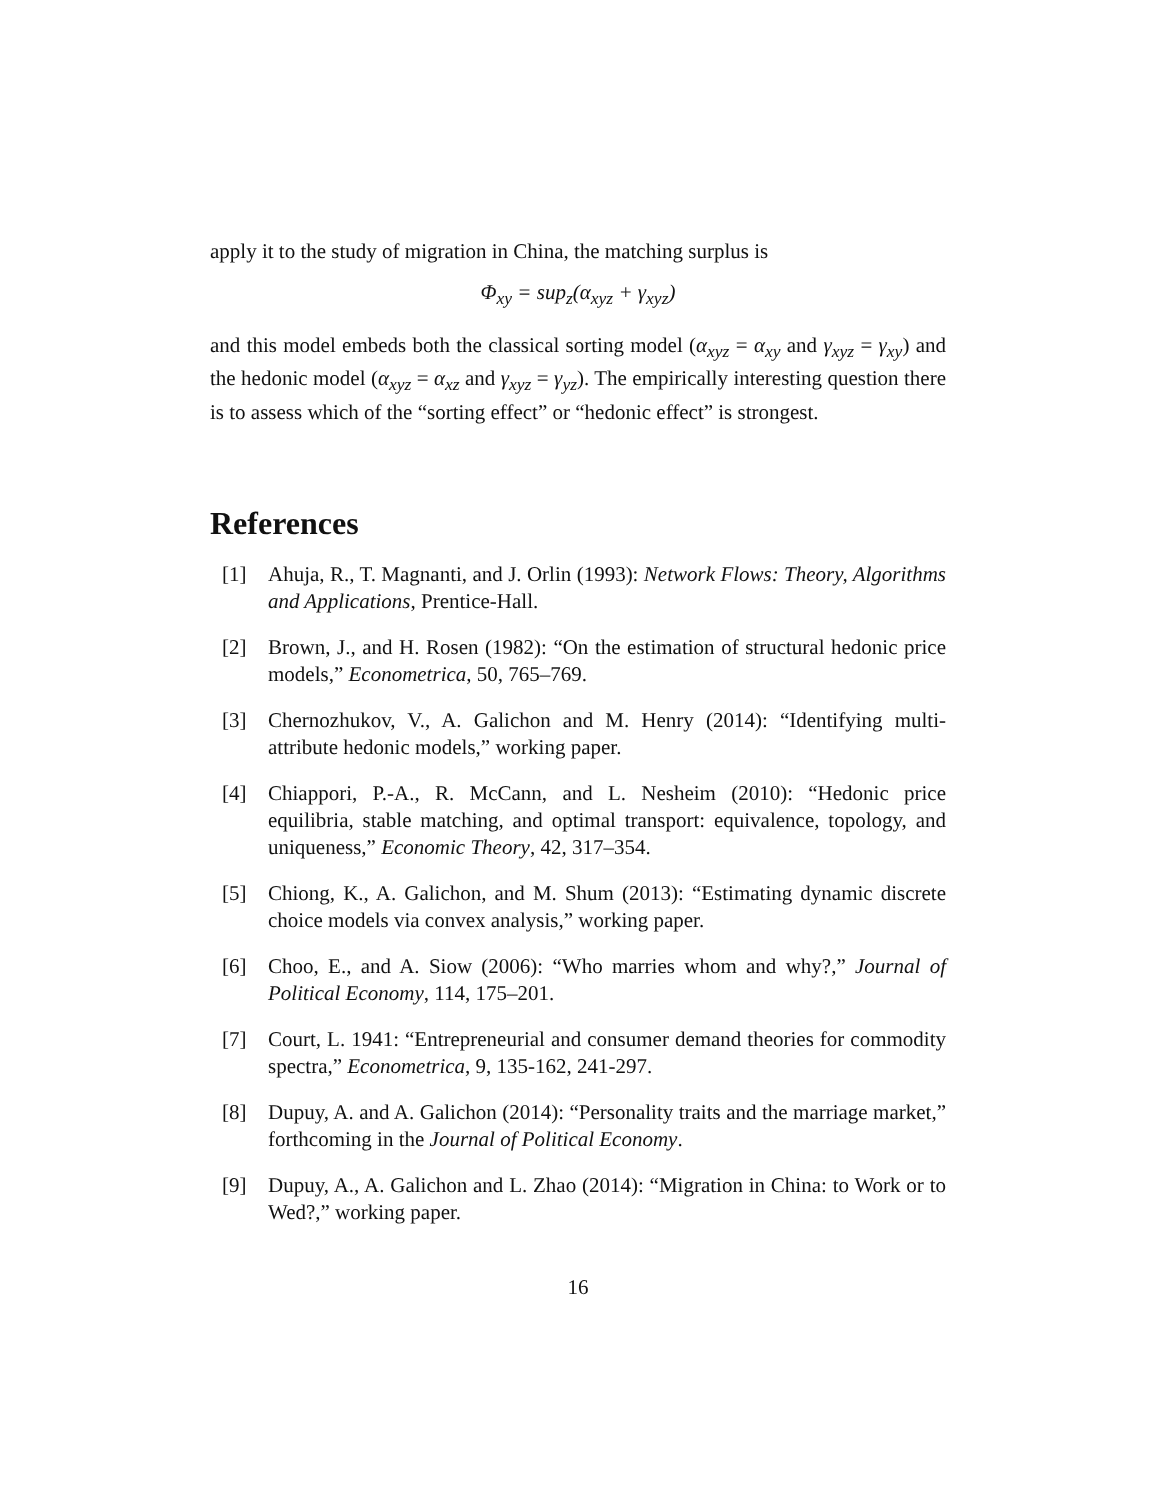apply it to the study of migration in China, the matching surplus is
Φ<sub>xy</sub> = sup<sub>z</sub>(α<sub>xyz</sub> + γ<sub>xyz</sub>)
and this model embeds both the classical sorting model (α<sub>xyz</sub> = α<sub>xy</sub> and γ<sub>xyz</sub> = γ<sub>xy</sub>) and the hedonic model (α<sub>xyz</sub> = α<sub>xz</sub> and γ<sub>xyz</sub> = γ<sub>yz</sub>). The empirically interesting question there is to assess which of the “sorting effect” or “hedonic effect” is strongest.
References
[1] Ahuja, R., T. Magnanti, and J. Orlin (1993): Network Flows: Theory, Algorithms and Applications, Prentice-Hall.
[2] Brown, J., and H. Rosen (1982): “On the estimation of structural hedonic price models,” Econometrica, 50, 765–769.
[3] Chernozhukov, V., A. Galichon and M. Henry (2014): “Identifying multi-attribute hedonic models,” working paper.
[4] Chiappori, P.-A., R. McCann, and L. Nesheim (2010): “Hedonic price equilibria, stable matching, and optimal transport: equivalence, topology, and uniqueness,” Economic Theory, 42, 317–354.
[5] Chiong, K., A. Galichon, and M. Shum (2013): “Estimating dynamic discrete choice models via convex analysis,” working paper.
[6] Choo, E., and A. Siow (2006): “Who marries whom and why?,” Journal of Political Economy, 114, 175–201.
[7] Court, L. 1941: “Entrepreneurial and consumer demand theories for commodity spectra,” Econometrica, 9, 135-162, 241-297.
[8] Dupuy, A. and A. Galichon (2014): “Personality traits and the marriage market,” forthcoming in the Journal of Political Economy.
[9] Dupuy, A., A. Galichon and L. Zhao (2014): “Migration in China: to Work or to Wed?,” working paper.
16